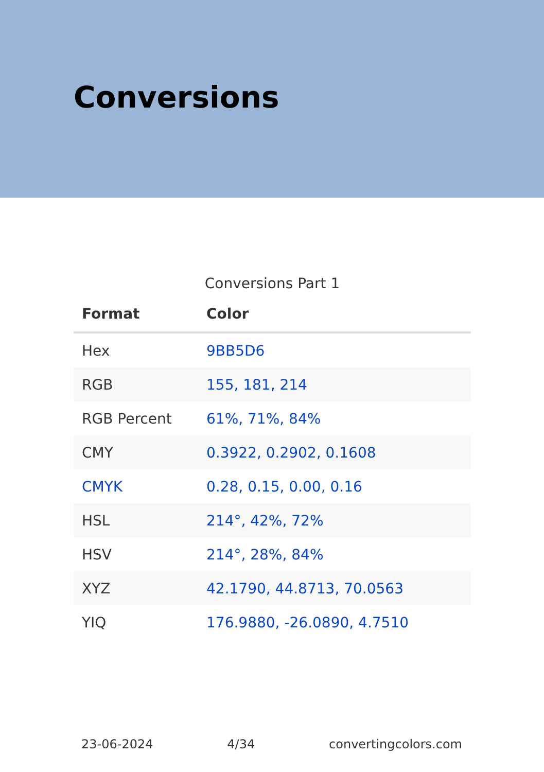Conversions
Conversions Part 1
| Format | Color |
| --- | --- |
| Hex | 9BB5D6 |
| RGB | 155, 181, 214 |
| RGB Percent | 61%, 71%, 84% |
| CMY | 0.3922, 0.2902, 0.1608 |
| CMYK | 0.28, 0.15, 0.00, 0.16 |
| HSL | 214°, 42%, 72% |
| HSV | 214°, 28%, 84% |
| XYZ | 42.1790, 44.8713, 70.0563 |
| YIQ | 176.9880, -26.0890, 4.7510 |
23-06-2024 4/34 convertingcolors.com